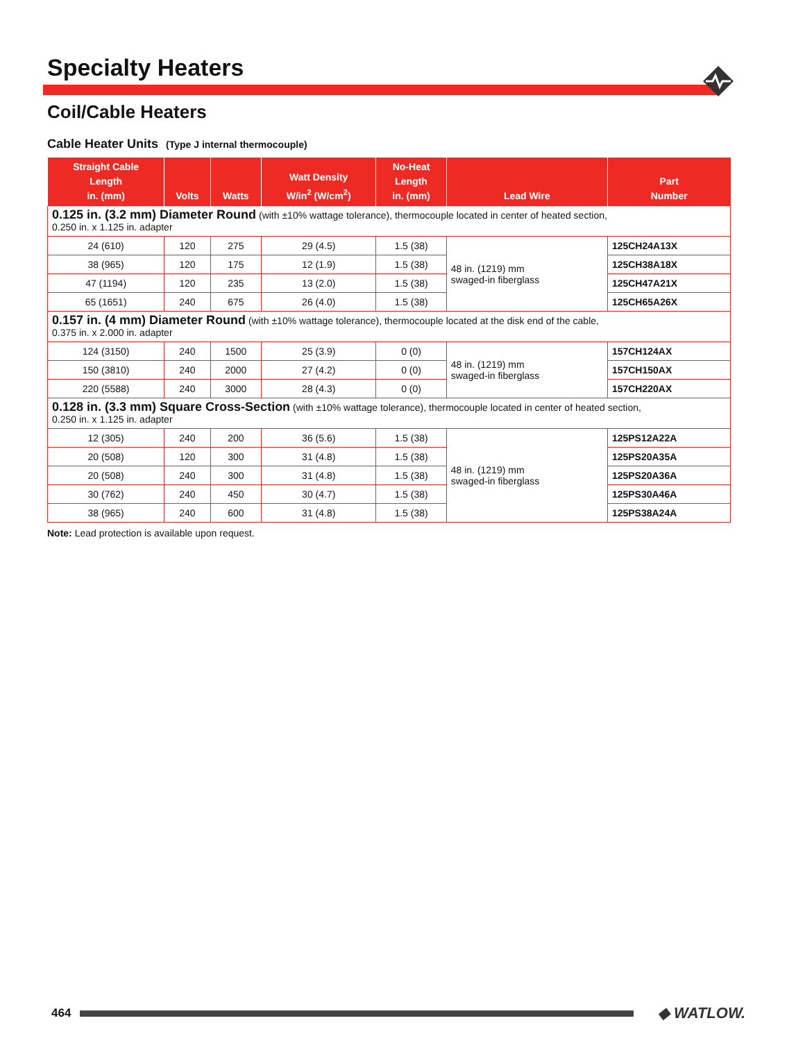Specialty Heaters
Coil/Cable Heaters
Cable Heater Units (Type J internal thermocouple)
| Straight Cable Length in. (mm) | Volts | Watts | Watt Density W/in<sup>2</sup> (W/cm<sup>2</sup>) | No-Heat Length in. (mm) | Lead Wire | Part Number |
| --- | --- | --- | --- | --- | --- | --- |
| 0.125 in. (3.2 mm) Diameter Round (with ±10% wattage tolerance), thermocouple located in center of heated section, 0.250 in. x 1.125 in. adapter | | | | | | |
| 24 (610) | 120 | 275 | 29 (4.5) | 1.5 (38) | 48 in. (1219) mm swaged-in fiberglass | 125CH24A13X |
| 38 (965) | 120 | 175 | 12 (1.9) | 1.5 (38) | | 125CH38A18X |
| 47 (1194) | 120 | 235 | 13 (2.0) | 1.5 (38) | | 125CH47A21X |
| 65 (1651) | 240 | 675 | 26 (4.0) | 1.5 (38) | | 125CH65A26X |
| 0.157 in. (4 mm) Diameter Round (with ±10% wattage tolerance), thermocouple located at the disk end of the cable, 0.375 in. x 2.000 in. adapter | | | | | | |
| 124 (3150) | 240 | 1500 | 25 (3.9) | 0 (0) | 48 in. (1219) mm swaged-in fiberglass | 157CH124AX |
| 150 (3810) | 240 | 2000 | 27 (4.2) | 0 (0) | | 157CH150AX |
| 220 (5588) | 240 | 3000 | 28 (4.3) | 0 (0) | | 157CH220AX |
| 0.128 in. (3.3 mm) Square Cross-Section (with ±10% wattage tolerance), thermocouple located in center of heated section, 0.250 in. x 1.125 in. adapter | | | | | | |
| 12 (305) | 240 | 200 | 36 (5.6) | 1.5 (38) | 48 in. (1219) mm swaged-in fiberglass | 125PS12A22A |
| 20 (508) | 120 | 300 | 31 (4.8) | 1.5 (38) | | 125PS20A35A |
| 20 (508) | 240 | 300 | 31 (4.8) | 1.5 (38) | | 125PS20A36A |
| 30 (762) | 240 | 450 | 30 (4.7) | 1.5 (38) | | 125PS30A46A |
| 38 (965) | 240 | 600 | 31 (4.8) | 1.5 (38) | | 125PS38A24A |
Note: Lead protection is available upon request.
464 ◆ WATLOW.